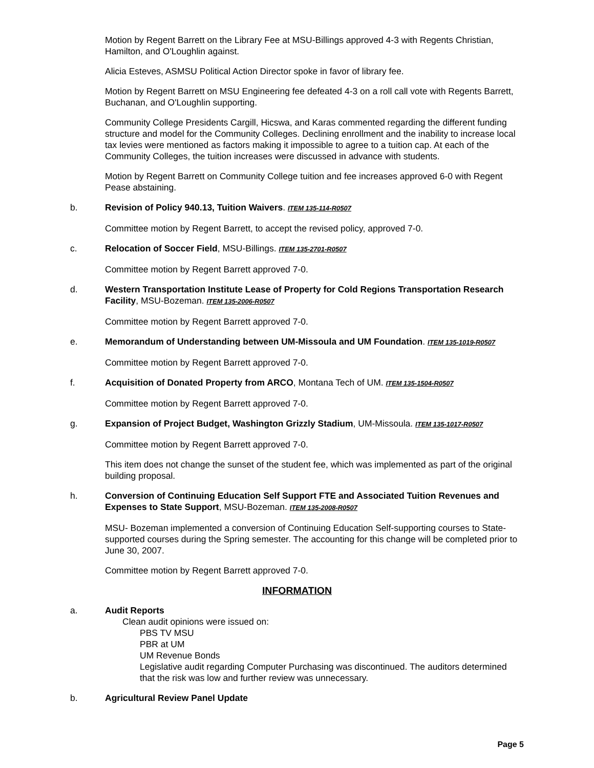Motion by Regent Barrett on the Library Fee at MSU-Billings approved 4-3 with Regents Christian, Hamilton, and O'Loughlin against.
Alicia Esteves, ASMSU Political Action Director spoke in favor of library fee.
Motion by Regent Barrett on MSU Engineering fee defeated 4-3 on a roll call vote with Regents Barrett, Buchanan, and O'Loughlin supporting.
Community College Presidents Cargill, Hicswa, and Karas commented regarding the different funding structure and model for the Community Colleges. Declining enrollment and the inability to increase local tax levies were mentioned as factors making it impossible to agree to a tuition cap. At each of the Community Colleges, the tuition increases were discussed in advance with students.
Motion by Regent Barrett on Community College tuition and fee increases approved 6-0 with Regent Pease abstaining.
b. Revision of Policy 940.13, Tuition Waivers. ITEM 135-114-R0507
Committee motion by Regent Barrett, to accept the revised policy, approved 7-0.
c. Relocation of Soccer Field, MSU-Billings. ITEM 135-2701-R0507
Committee motion by Regent Barrett approved 7-0.
d. Western Transportation Institute Lease of Property for Cold Regions Transportation Research Facility, MSU-Bozeman. ITEM 135-2006-R0507
Committee motion by Regent Barrett approved 7-0.
e. Memorandum of Understanding between UM-Missoula and UM Foundation. ITEM 135-1019-R0507
Committee motion by Regent Barrett approved 7-0.
f. Acquisition of Donated Property from ARCO, Montana Tech of UM. ITEM 135-1504-R0507
Committee motion by Regent Barrett approved 7-0.
g. Expansion of Project Budget, Washington Grizzly Stadium, UM-Missoula. ITEM 135-1017-R0507
Committee motion by Regent Barrett approved 7-0.
This item does not change the sunset of the student fee, which was implemented as part of the original building proposal.
h. Conversion of Continuing Education Self Support FTE and Associated Tuition Revenues and Expenses to State Support, MSU-Bozeman. ITEM 135-2008-R0507
MSU- Bozeman implemented a conversion of Continuing Education Self-supporting courses to State-supported courses during the Spring semester. The accounting for this change will be completed prior to June 30, 2007.
Committee motion by Regent Barrett approved 7-0.
INFORMATION
a. Audit Reports
Clean audit opinions were issued on:
PBS TV MSU
PBR at UM
UM Revenue Bonds
Legislative audit regarding Computer Purchasing was discontinued. The auditors determined that the risk was low and further review was unnecessary.
b. Agricultural Review Panel Update
Page 5